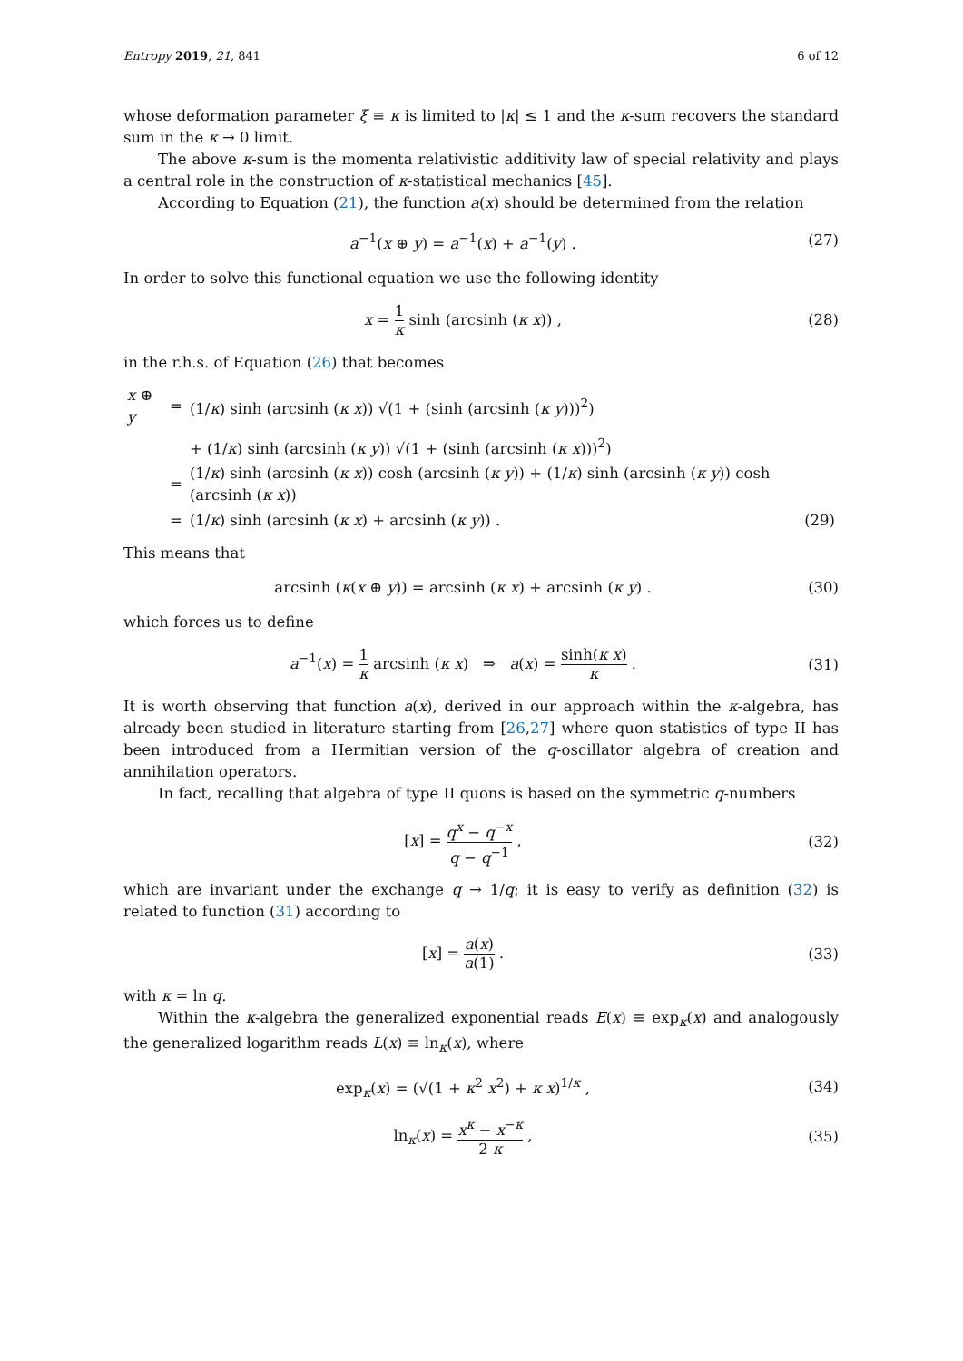Entropy 2019, 21, 841 6 of 12
whose deformation parameter ξ ≡ κ is limited to |κ| ≤ 1 and the κ-sum recovers the standard sum in the κ → 0 limit.
The above κ-sum is the momenta relativistic additivity law of special relativity and plays a central role in the construction of κ-statistical mechanics [45].
According to Equation (21), the function a(x) should be determined from the relation
a<sup>−1</sup>(x ⊕ y) = a<sup>−1</sup>(x) + a<sup>−1</sup>(y) . (27)
In order to solve this functional equation we use the following identity
x = 1 κ sinh (arcsinh (κ x)) , (28)
in the r.h.s. of Equation (26) that becomes
| x ⊕ y | = | (1/ κ ) sinh (arcsinh ( κ x )) √(1 + (sinh (arcsinh ( κ y )))<sup>2</sup>) | |
| | | + (1/ κ ) sinh (arcsinh ( κ y )) √(1 + (sinh (arcsinh ( κ x )))<sup>2</sup>) | |
| | = | (1/ κ ) sinh (arcsinh ( κ x )) cosh (arcsinh ( κ y )) + (1/ κ ) sinh (arcsinh ( κ y )) cosh (arcsinh ( κ x )) | |
| | = | (1/ κ ) sinh (arcsinh ( κ x ) + arcsinh ( κ y )) . | (29) |
This means that
arcsinh (κ(x ⊕ y)) = arcsinh (κ x) + arcsinh (κ y) . (30)
which forces us to define
a<sup>−1</sup>(x) = 1 κ arcsinh (κ x) ⇒ a(x) = sinh(κ x) κ . (31)
It is worth observing that function a(x), derived in our approach within the κ-algebra, has already been studied in literature starting from [26,27] where quon statistics of type II has been introduced from a Hermitian version of the q-oscillator algebra of creation and annihilation operators.
In fact, recalling that algebra of type II quons is based on the symmetric q-numbers
[x] = q<sup>x</sup> − q<sup>−x</sup> q − q<sup>−1</sup> , (32)
which are invariant under the exchange q → 1/q; it is easy to verify as definition (32) is related to function (31) according to
[x] = a(x) a(1) . (33)
with κ = ln q.
Within the κ-algebra the generalized exponential reads E(x) ≡ exp<sub>κ</sub>(x) and analogously the generalized logarithm reads L(x) ≡ ln<sub>κ</sub>(x), where
exp<sub>κ</sub>(x) = (√(1 + κ<sup>2</sup> x<sup>2</sup>) + κ x)<sup>1/κ</sup> , (34)
ln<sub>κ</sub>(x) = x<sup>κ</sup> − x<sup>−κ</sup> 2 κ , (35)